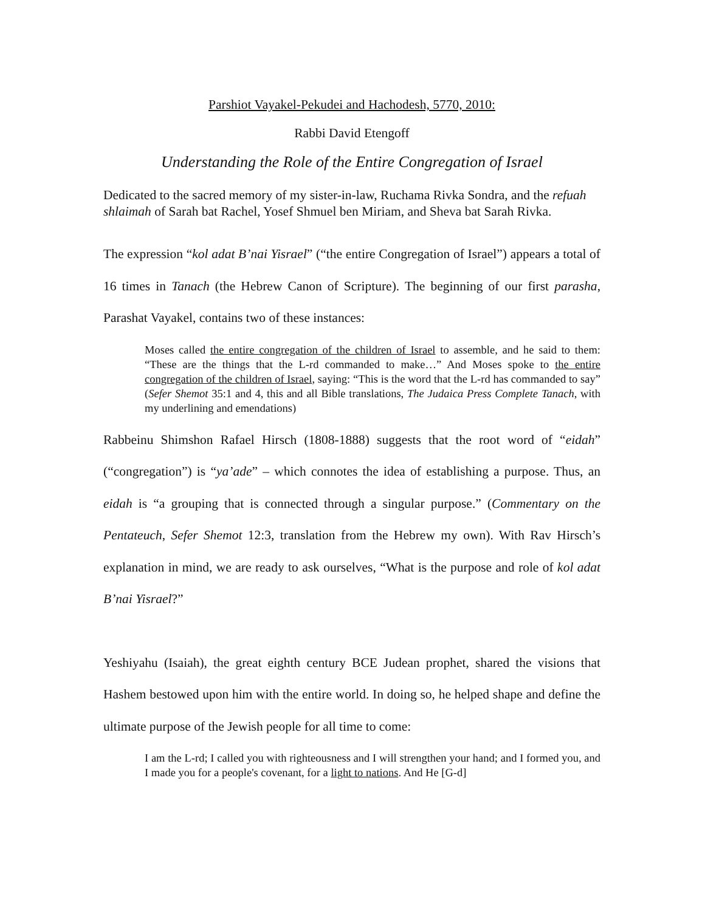Parshiot Vayakel-Pekudei and Hachodesh, 5770, 2010:
Rabbi David Etengoff
Understanding the Role of the Entire Congregation of Israel
Dedicated to the sacred memory of my sister-in-law, Ruchama Rivka Sondra, and the refuah shlaimah of Sarah bat Rachel, Yosef Shmuel ben Miriam, and Sheva bat Sarah Rivka.
The expression “kol adat B’nai Yisrael” (“the entire Congregation of Israel”) appears a total of 16 times in Tanach (the Hebrew Canon of Scripture). The beginning of our first parasha, Parashat Vayakel, contains two of these instances:
Moses called the entire congregation of the children of Israel to assemble, and he said to them: “These are the things that the L-rd commanded to make…” And Moses spoke to the entire congregation of the children of Israel, saying: “This is the word that the L-rd has commanded to say” (Sefer Shemot 35:1 and 4, this and all Bible translations, The Judaica Press Complete Tanach, with my underlining and emendations)
Rabbeinu Shimshon Rafael Hirsch (1808-1888) suggests that the root word of “eidah” (“congregation”) is “ya’ade” – which connotes the idea of establishing a purpose. Thus, an eidah is “a grouping that is connected through a singular purpose.” (Commentary on the Pentateuch, Sefer Shemot 12:3, translation from the Hebrew my own). With Rav Hirsch’s explanation in mind, we are ready to ask ourselves, “What is the purpose and role of kol adat B’nai Yisrael?”
Yeshiyahu (Isaiah), the great eighth century BCE Judean prophet, shared the visions that Hashem bestowed upon him with the entire world. In doing so, he helped shape and define the ultimate purpose of the Jewish people for all time to come:
I am the L-rd; I called you with righteousness and I will strengthen your hand; and I formed you, and I made you for a people's covenant, for a light to nations. And He [G-d]